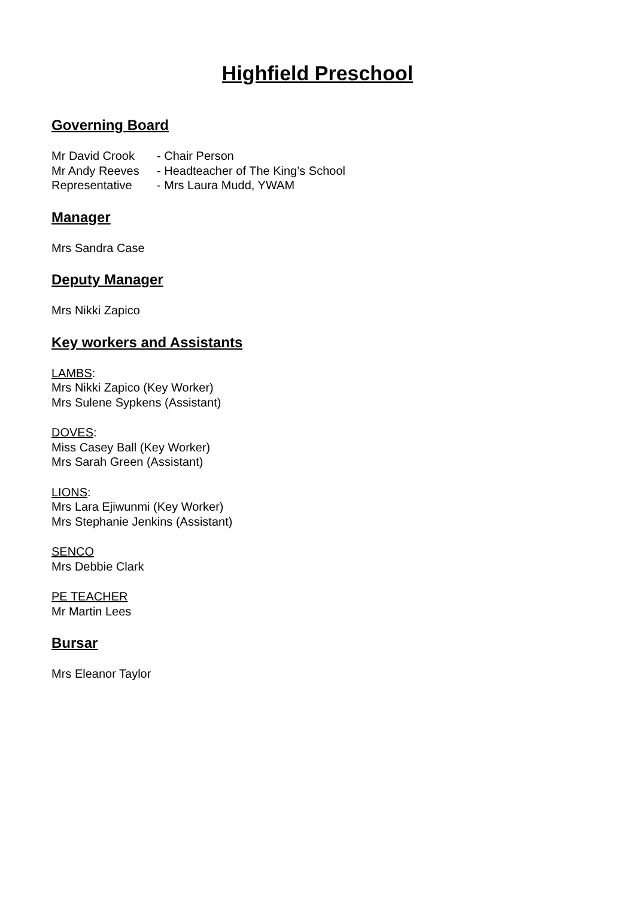Highfield Preschool
Governing Board
| Mr David Crook | - Chair Person |
| Mr Andy Reeves | - Headteacher of The King’s School |
| Representative | - Mrs Laura Mudd, YWAM |
Manager
Mrs Sandra Case
Deputy Manager
Mrs Nikki Zapico
Key workers and Assistants
LAMBS:
Mrs Nikki Zapico (Key Worker)
Mrs Sulene Sypkens (Assistant)
DOVES:
Miss Casey Ball (Key Worker)
Mrs Sarah Green (Assistant)
LIONS:
Mrs Lara Ejiwunmi (Key Worker)
Mrs Stephanie Jenkins (Assistant)
SENCO
Mrs Debbie Clark
PE TEACHER
Mr Martin Lees
Bursar
Mrs Eleanor Taylor